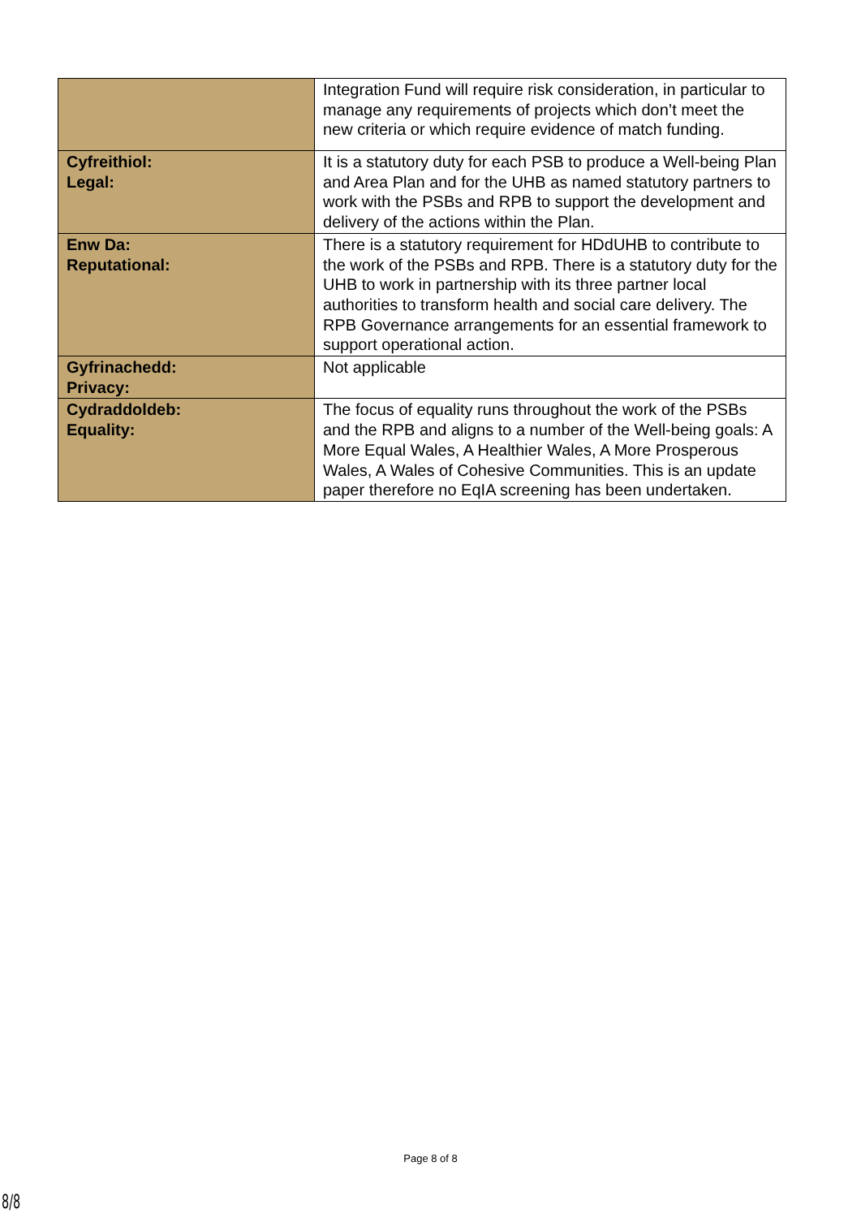| | Integration Fund will require risk consideration, in particular to manage any requirements of projects which don’t meet the new criteria or which require evidence of match funding. |
| Cyfreithiol: Legal: | It is a statutory duty for each PSB to produce a Well-being Plan and Area Plan and for the UHB as named statutory partners to work with the PSBs and RPB to support the development and delivery of the actions within the Plan. |
| Enw Da: Reputational: | There is a statutory requirement for HDdUHB to contribute to the work of the PSBs and RPB. There is a statutory duty for the UHB to work in partnership with its three partner local authorities to transform health and social care delivery. The RPB Governance arrangements for an essential framework to support operational action. |
| Gyfrinachedd: Privacy: | Not applicable |
| Cydraddoldeb: Equality: | The focus of equality runs throughout the work of the PSBs and the RPB and aligns to a number of the Well-being goals: A More Equal Wales, A Healthier Wales, A More Prosperous Wales, A Wales of Cohesive Communities. This is an update paper therefore no EqIA screening has been undertaken. |
Page 8 of 8
8/8